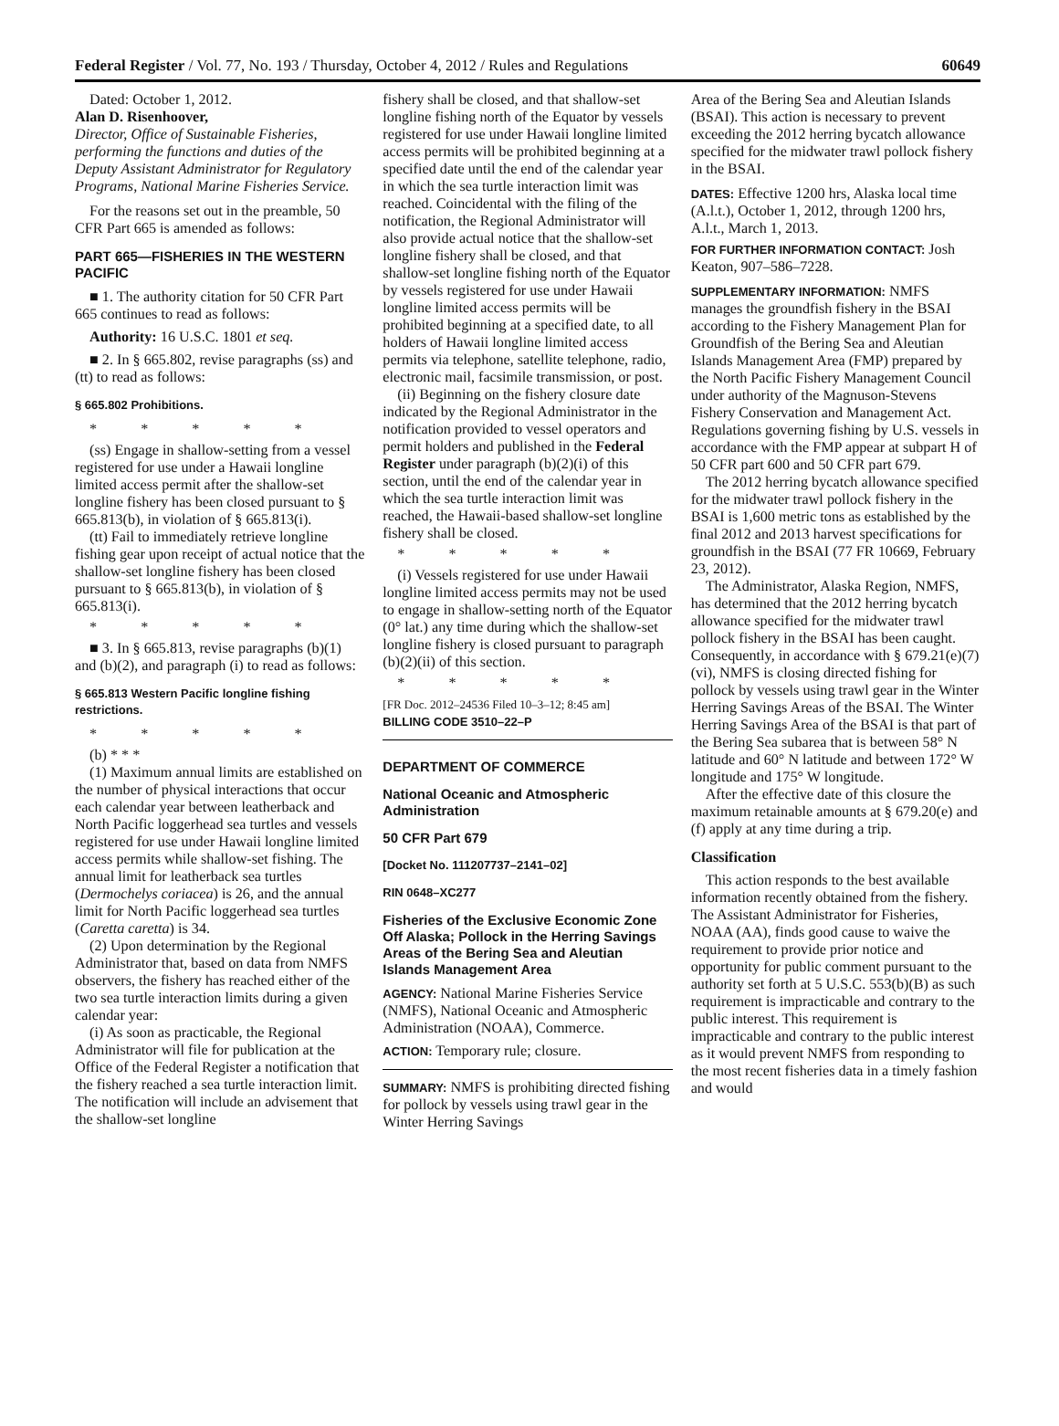Federal Register / Vol. 77, No. 193 / Thursday, October 4, 2012 / Rules and Regulations 60649
Dated: October 1, 2012.
Alan D. Risenhoover,
Director, Office of Sustainable Fisheries, performing the functions and duties of the Deputy Assistant Administrator for Regulatory Programs, National Marine Fisheries Service.
For the reasons set out in the preamble, 50 CFR Part 665 is amended as follows:
PART 665—FISHERIES IN THE WESTERN PACIFIC
■ 1. The authority citation for 50 CFR Part 665 continues to read as follows:
Authority: 16 U.S.C. 1801 et seq.
■ 2. In § 665.802, revise paragraphs (ss) and (tt) to read as follows:
§ 665.802 Prohibitions.
* * * * *
(ss) Engage in shallow-setting from a vessel registered for use under a Hawaii longline limited access permit after the shallow-set longline fishery has been closed pursuant to § 665.813(b), in violation of § 665.813(i).
(tt) Fail to immediately retrieve longline fishing gear upon receipt of actual notice that the shallow-set longline fishery has been closed pursuant to § 665.813(b), in violation of § 665.813(i).
* * * * *
■ 3. In § 665.813, revise paragraphs (b)(1) and (b)(2), and paragraph (i) to read as follows:
§ 665.813 Western Pacific longline fishing restrictions.
* * * * *
(b) * * *
(1) Maximum annual limits are established on the number of physical interactions that occur each calendar year between leatherback and North Pacific loggerhead sea turtles and vessels registered for use under Hawaii longline limited access permits while shallow-set fishing. The annual limit for leatherback sea turtles (Dermochelys coriacea) is 26, and the annual limit for North Pacific loggerhead sea turtles (Caretta caretta) is 34.
(2) Upon determination by the Regional Administrator that, based on data from NMFS observers, the fishery has reached either of the two sea turtle interaction limits during a given calendar year:
(i) As soon as practicable, the Regional Administrator will file for publication at the Office of the Federal Register a notification that the fishery reached a sea turtle interaction limit. The notification will include an advisement that the shallow-set longline
fishery shall be closed, and that shallow-set longline fishing north of the Equator by vessels registered for use under Hawaii longline limited access permits will be prohibited beginning at a specified date until the end of the calendar year in which the sea turtle interaction limit was reached. Coincidental with the filing of the notification, the Regional Administrator will also provide actual notice that the shallow-set longline fishery shall be closed, and that shallow-set longline fishing north of the Equator by vessels registered for use under Hawaii longline limited access permits will be prohibited beginning at a specified date, to all holders of Hawaii longline limited access permits via telephone, satellite telephone, radio, electronic mail, facsimile transmission, or post.
(ii) Beginning on the fishery closure date indicated by the Regional Administrator in the notification provided to vessel operators and permit holders and published in the Federal Register under paragraph (b)(2)(i) of this section, until the end of the calendar year in which the sea turtle interaction limit was reached, the Hawaii-based shallow-set longline fishery shall be closed.
* * * * *
(i) Vessels registered for use under Hawaii longline limited access permits may not be used to engage in shallow-setting north of the Equator (0° lat.) any time during which the shallow-set longline fishery is closed pursuant to paragraph (b)(2)(ii) of this section.
* * * * *
[FR Doc. 2012–24536 Filed 10–3–12; 8:45 am]
BILLING CODE 3510–22–P
DEPARTMENT OF COMMERCE
National Oceanic and Atmospheric Administration
50 CFR Part 679
[Docket No. 111207737–2141–02]
RIN 0648–XC277
Fisheries of the Exclusive Economic Zone Off Alaska; Pollock in the Herring Savings Areas of the Bering Sea and Aleutian Islands Management Area
AGENCY: National Marine Fisheries Service (NMFS), National Oceanic and Atmospheric Administration (NOAA), Commerce.
ACTION: Temporary rule; closure.
SUMMARY: NMFS is prohibiting directed fishing for pollock by vessels using trawl gear in the Winter Herring Savings
Area of the Bering Sea and Aleutian Islands (BSAI). This action is necessary to prevent exceeding the 2012 herring bycatch allowance specified for the midwater trawl pollock fishery in the BSAI.
DATES: Effective 1200 hrs, Alaska local time (A.l.t.), October 1, 2012, through 1200 hrs, A.l.t., March 1, 2013.
FOR FURTHER INFORMATION CONTACT: Josh Keaton, 907–586–7228.
SUPPLEMENTARY INFORMATION: NMFS manages the groundfish fishery in the BSAI according to the Fishery Management Plan for Groundfish of the Bering Sea and Aleutian Islands Management Area (FMP) prepared by the North Pacific Fishery Management Council under authority of the Magnuson-Stevens Fishery Conservation and Management Act. Regulations governing fishing by U.S. vessels in accordance with the FMP appear at subpart H of 50 CFR part 600 and 50 CFR part 679.
The 2012 herring bycatch allowance specified for the midwater trawl pollock fishery in the BSAI is 1,600 metric tons as established by the final 2012 and 2013 harvest specifications for groundfish in the BSAI (77 FR 10669, February 23, 2012).
The Administrator, Alaska Region, NMFS, has determined that the 2012 herring bycatch allowance specified for the midwater trawl pollock fishery in the BSAI has been caught. Consequently, in accordance with § 679.21(e)(7)(vi), NMFS is closing directed fishing for pollock by vessels using trawl gear in the Winter Herring Savings Areas of the BSAI. The Winter Herring Savings Area of the BSAI is that part of the Bering Sea subarea that is between 58° N latitude and 60° N latitude and between 172° W longitude and 175° W longitude.
After the effective date of this closure the maximum retainable amounts at § 679.20(e) and (f) apply at any time during a trip.
Classification
This action responds to the best available information recently obtained from the fishery. The Assistant Administrator for Fisheries, NOAA (AA), finds good cause to waive the requirement to provide prior notice and opportunity for public comment pursuant to the authority set forth at 5 U.S.C. 553(b)(B) as such requirement is impracticable and contrary to the public interest. This requirement is impracticable and contrary to the public interest as it would prevent NMFS from responding to the most recent fisheries data in a timely fashion and would